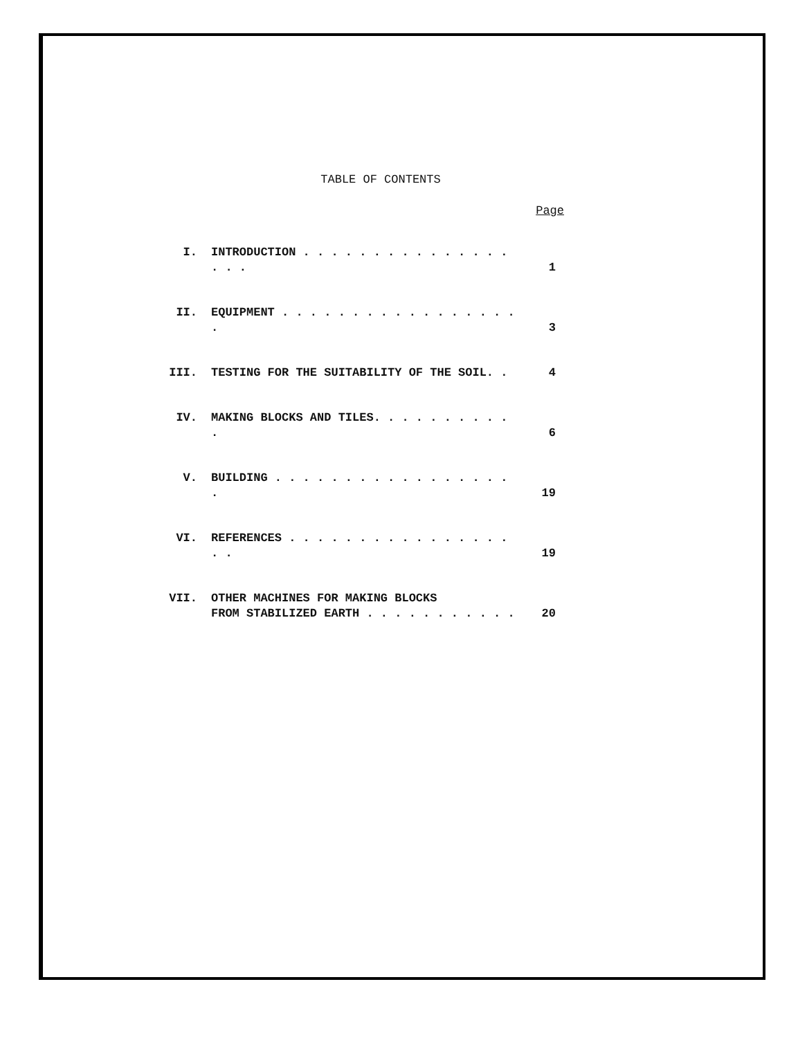TABLE OF CONTENTS
Page
I. INTRODUCTION . . . . . . . . . . . . . . . . . .
1
II. EQUIPMENT . . . . . . . . . . . . . . . . . .
3
III. TESTING FOR THE SUITABILITY OF THE SOIL. .
4
IV. MAKING BLOCKS AND TILES. . . . . . . . . . .
6
V. BUILDING . . . . . . . . . . . . . . . . . .
19
VI. REFERENCES . . . . . . . . . . . . . . . . . .
19
VII. OTHER MACHINES FOR MAKING BLOCKS
FROM STABILIZED EARTH . . . . . . . . . . .
20